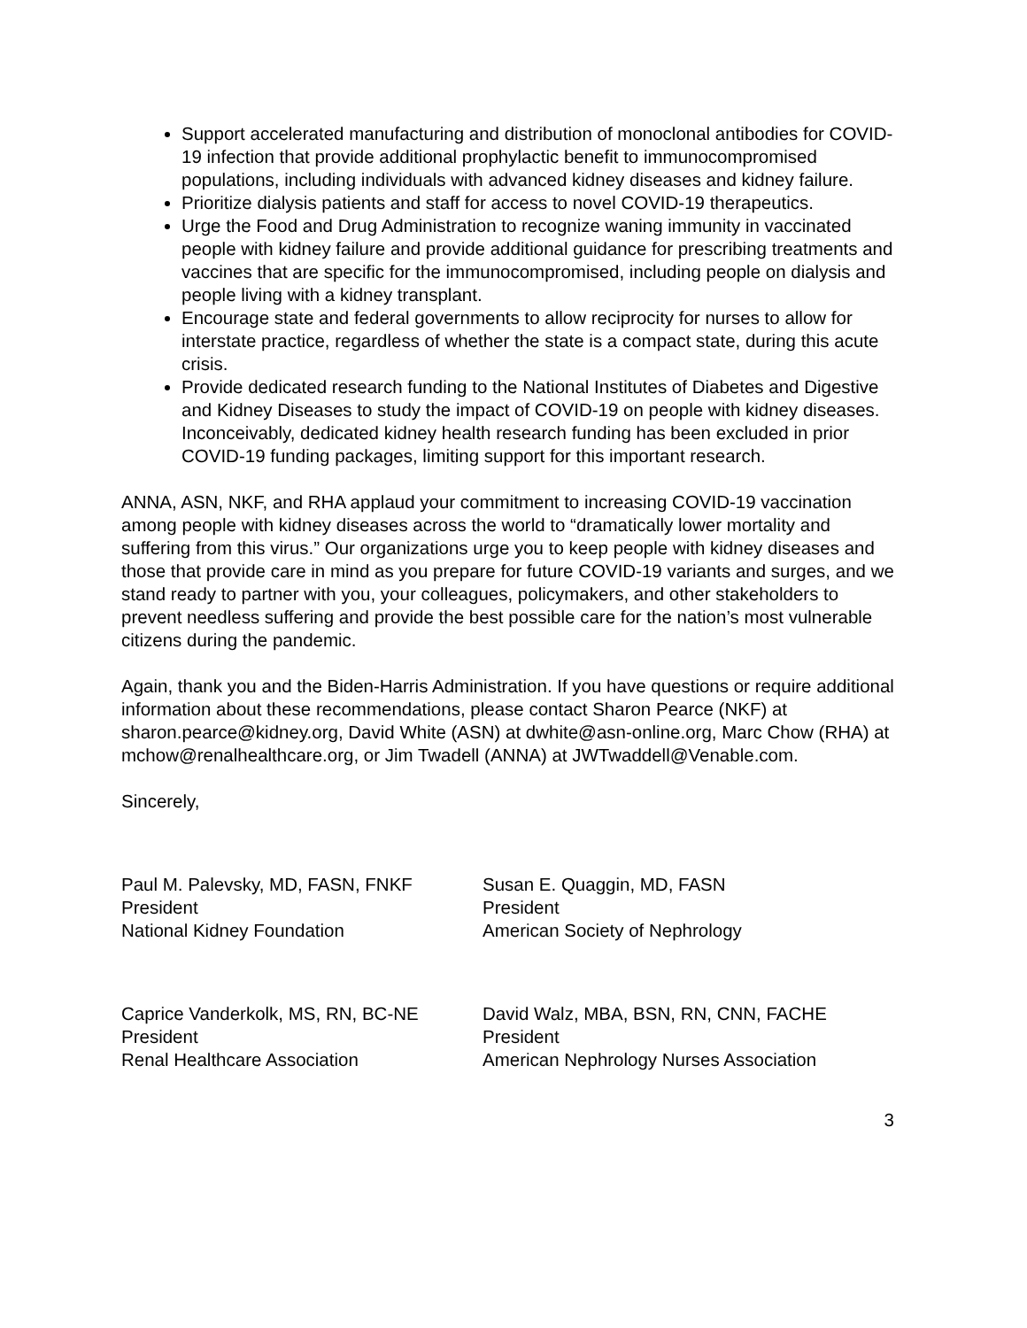Support accelerated manufacturing and distribution of monoclonal antibodies for COVID-19 infection that provide additional prophylactic benefit to immunocompromised populations, including individuals with advanced kidney diseases and kidney failure.
Prioritize dialysis patients and staff for access to novel COVID-19 therapeutics.
Urge the Food and Drug Administration to recognize waning immunity in vaccinated people with kidney failure and provide additional guidance for prescribing treatments and vaccines that are specific for the immunocompromised, including people on dialysis and people living with a kidney transplant.
Encourage state and federal governments to allow reciprocity for nurses to allow for interstate practice, regardless of whether the state is a compact state, during this acute crisis.
Provide dedicated research funding to the National Institutes of Diabetes and Digestive and Kidney Diseases to study the impact of COVID-19 on people with kidney diseases. Inconceivably, dedicated kidney health research funding has been excluded in prior COVID-19 funding packages, limiting support for this important research.
ANNA, ASN, NKF, and RHA applaud your commitment to increasing COVID-19 vaccination among people with kidney diseases across the world to “dramatically lower mortality and suffering from this virus.” Our organizations urge you to keep people with kidney diseases and those that provide care in mind as you prepare for future COVID-19 variants and surges, and we stand ready to partner with you, your colleagues, policymakers, and other stakeholders to prevent needless suffering and provide the best possible care for the nation’s most vulnerable citizens during the pandemic.
Again, thank you and the Biden-Harris Administration. If you have questions or require additional information about these recommendations, please contact Sharon Pearce (NKF) at sharon.pearce@kidney.org, David White (ASN) at dwhite@asn-online.org, Marc Chow (RHA) at mchow@renalhealthcare.org, or Jim Twadell (ANNA) at JWTwaddell@Venable.com.
Sincerely,
Paul M. Palevsky, MD, FASN, FNKF
President
National Kidney Foundation
Susan E. Quaggin, MD, FASN
President
American Society of Nephrology
Caprice Vanderkolk, MS, RN, BC-NE
President
Renal Healthcare Association
David Walz, MBA, BSN, RN, CNN, FACHE
President
American Nephrology Nurses Association
3